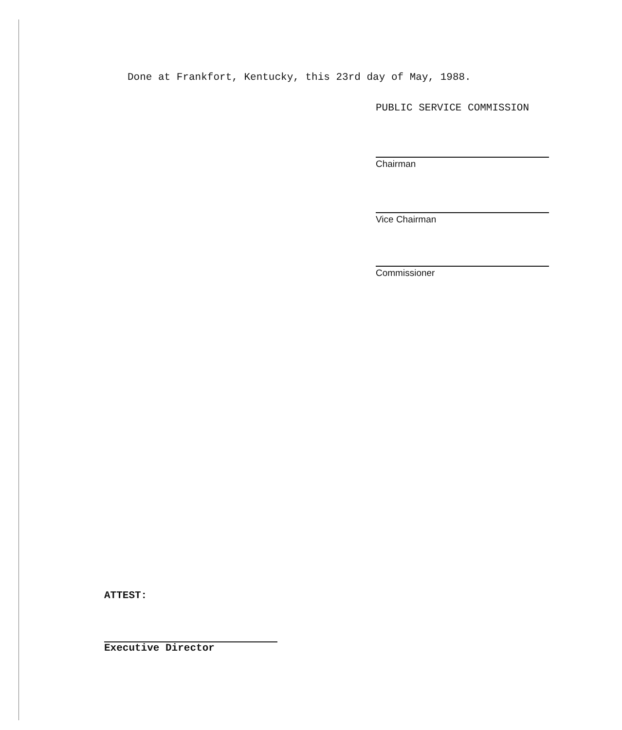Done at Frankfort, Kentucky, this 23rd day of May, 1988.
PUBLIC SERVICE COMMISSION
Chairman
Vice Chairman
Commissioner
ATTEST:
Executive Director